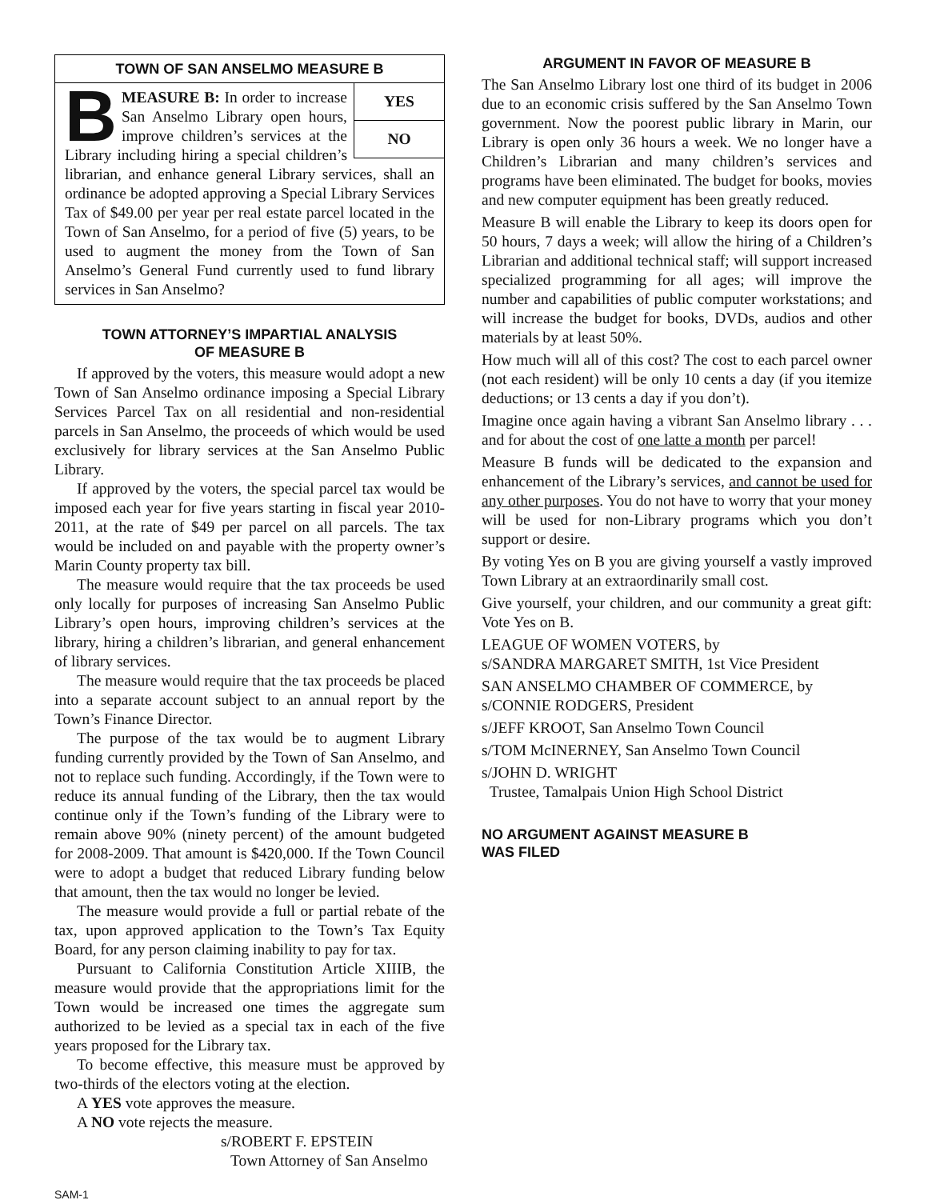TOWN OF SAN ANSELMO MEASURE B
YES
NO
BMEASURE B: In order to increase San Anselmo Library open hours, improve children’s services at the Library including hiring a special children’s librarian, and enhance general Library services, shall an ordinance be adopted approving a Special Library Services Tax of $49.00 per year per real estate parcel located in the Town of San Anselmo, for a period of five (5) years, to be used to augment the money from the Town of San Anselmo’s General Fund currently used to fund library services in San Anselmo?
TOWN ATTORNEY’S IMPARTIAL ANALYSIS
OF MEASURE B
If approved by the voters, this measure would adopt a new Town of San Anselmo ordinance imposing a Special Library Services Parcel Tax on all residential and non-residential parcels in San Anselmo, the proceeds of which would be used exclusively for library services at the San Anselmo Public Library.
If approved by the voters, the special parcel tax would be imposed each year for five years starting in fiscal year 2010-2011, at the rate of $49 per parcel on all parcels. The tax would be included on and payable with the property owner’s Marin County property tax bill.
The measure would require that the tax proceeds be used only locally for purposes of increasing San Anselmo Public Library’s open hours, improving children’s services at the library, hiring a children’s librarian, and general enhancement of library services.
The measure would require that the tax proceeds be placed into a separate account subject to an annual report by the Town’s Finance Director.
The purpose of the tax would be to augment Library funding currently provided by the Town of San Anselmo, and not to replace such funding. Accordingly, if the Town were to reduce its annual funding of the Library, then the tax would continue only if the Town’s funding of the Library were to remain above 90% (ninety percent) of the amount budgeted for 2008-2009. That amount is $420,000. If the Town Council were to adopt a budget that reduced Library funding below that amount, then the tax would no longer be levied.
The measure would provide a full or partial rebate of the tax, upon approved application to the Town’s Tax Equity Board, for any person claiming inability to pay for tax.
Pursuant to California Constitution Article XIIIB, the measure would provide that the appropriations limit for the Town would be increased one times the aggregate sum authorized to be levied as a special tax in each of the five years proposed for the Library tax.
To become effective, this measure must be approved by two-thirds of the electors voting at the election.
A YES vote approves the measure.
A NO vote rejects the measure.
s/ROBERT F. EPSTEIN
Town Attorney of San Anselmo
ARGUMENT IN FAVOR OF MEASURE B
The San Anselmo Library lost one third of its budget in 2006 due to an economic crisis suffered by the San Anselmo Town government. Now the poorest public library in Marin, our Library is open only 36 hours a week. We no longer have a Children’s Librarian and many children’s services and programs have been eliminated. The budget for books, movies and new computer equipment has been greatly reduced.
Measure B will enable the Library to keep its doors open for 50 hours, 7 days a week; will allow the hiring of a Children’s Librarian and additional technical staff; will support increased specialized programming for all ages; will improve the number and capabilities of public computer workstations; and will increase the budget for books, DVDs, audios and other materials by at least 50%.
How much will all of this cost? The cost to each parcel owner (not each resident) will be only 10 cents a day (if you itemize deductions; or 13 cents a day if you don’t).
Imagine once again having a vibrant San Anselmo library . . . and for about the cost of one latte a month per parcel!
Measure B funds will be dedicated to the expansion and enhancement of the Library’s services, and cannot be used for any other purposes. You do not have to worry that your money will be used for non-Library programs which you don’t support or desire.
By voting Yes on B you are giving yourself a vastly improved Town Library at an extraordinarily small cost.
Give yourself, your children, and our community a great gift: Vote Yes on B.
LEAGUE OF WOMEN VOTERS, by
s/SANDRA MARGARET SMITH, 1st Vice President
SAN ANSELMO CHAMBER OF COMMERCE, by
s/CONNIE RODGERS, President
s/JEFF KROOT, San Anselmo Town Council
s/TOM McINERNEY, San Anselmo Town Council
s/JOHN D. WRIGHT
Trustee, Tamalpais Union High School District
NO ARGUMENT AGAINST MEASURE B
WAS FILED
SAM-1